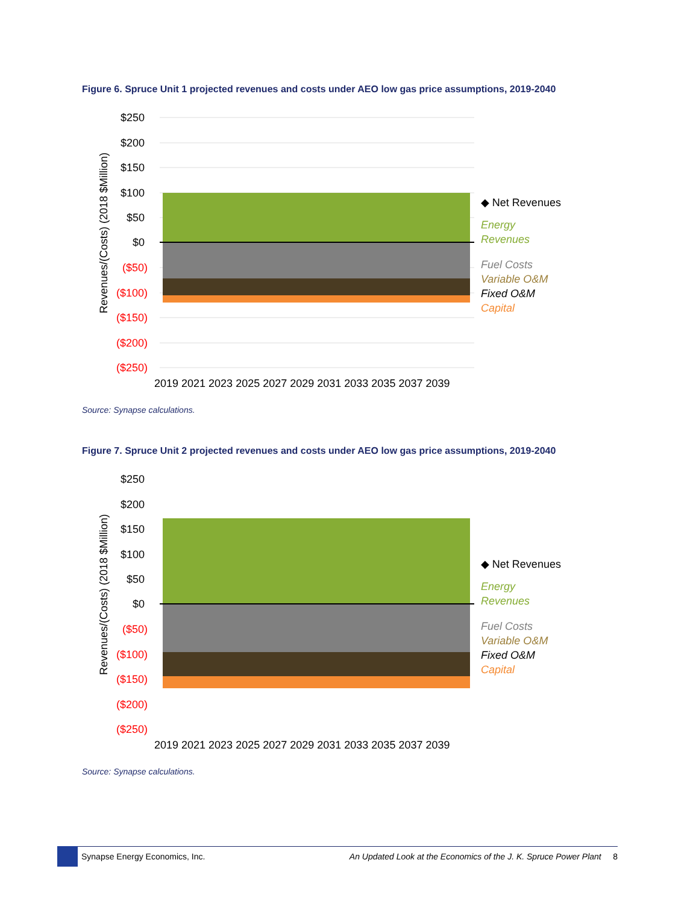Figure 6. Spruce Unit 1 projected revenues and costs under AEO low gas price assumptions, 2019-2040
$250
$200
$150
$100
$50
$0
($50)
($100)
($150)
($200)
($250)
Revenues/(Costs) (2018 $Million)
2019 2021 2023 2025 2027 2029 2031 2033 2035 2037 2039
◆ Net Revenues
Energy
Revenues
Fuel Costs
Variable O&M
Fixed O&M
Capital
Source: Synapse calculations.
Figure 7. Spruce Unit 2 projected revenues and costs under AEO low gas price assumptions, 2019-2040
$250
$200
$150
$100
$50
$0
($50)
($100)
($150)
($200)
($250)
Revenues/(Costs) (2018 $Million)
2019 2021 2023 2025 2027 2029 2031 2033 2035 2037 2039
◆ Net Revenues
Energy
Revenues
Fuel Costs
Variable O&M
Fixed O&M
Capital
Source: Synapse calculations.
Synapse Energy Economics, Inc. An Updated Look at the Economics of the J. K. Spruce Power Plant 8